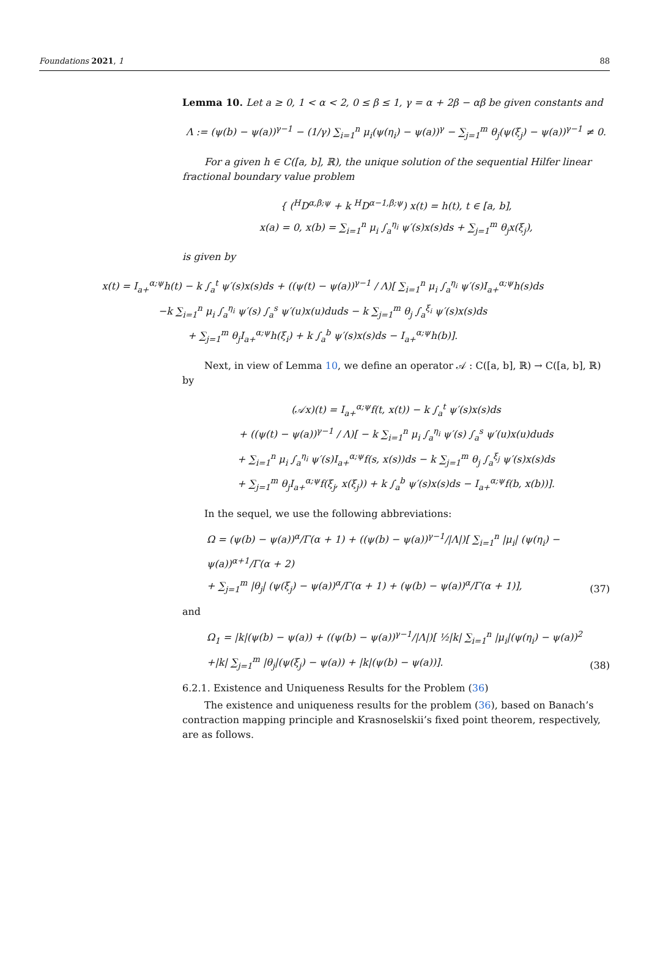Foundations 2021, 1 88
Lemma 10. Let a ≥ 0, 1 < α < 2, 0 ≤ β ≤ 1, γ = α + 2β − αβ be given constants and
Λ := (ψ(b) − ψ(a))<sup>γ−1</sup> − (1/γ) ∑<sub>i=1</sub><sup>n</sup> μ<sub>i</sub>(ψ(η<sub>i</sub>) − ψ(a))<sup>γ</sup> − ∑<sub>j=1</sub><sup>m</sup> θ<sub>j</sub>(ψ(ξ<sub>j</sub>) − ψ(a))<sup>γ−1</sup> ≠ 0.
For a given h ∈ C([a, b], ℝ), the unique solution of the sequential Hilfer linear fractional boundary value problem
{ (<sup>H</sup>D<sup>α,β;ψ</sup> + k <sup>H</sup>D<sup>α−1,β;ψ</sup>) x(t) = h(t), t ∈ [a, b],
x(a) = 0, x(b) = ∑<sub>i=1</sub><sup>n</sup> μ<sub>i</sub> ∫<sub>a</sub><sup>η<sub>i</sub></sup> ψ′(s)x(s)ds + ∑<sub>j=1</sub><sup>m</sup> θ<sub>j</sub>x(ξ<sub>j</sub>),
is given by
x(t) = I<sub>a+</sub><sup>α;ψ</sup>h(t) − k ∫<sub>a</sub><sup>t</sup> ψ′(s)x(s)ds + ((ψ(t) − ψ(a))<sup>γ−1</sup> / Λ)[ ∑<sub>i=1</sub><sup>n</sup> μ<sub>i</sub> ∫<sub>a</sub><sup>η<sub>i</sub></sup> ψ′(s)I<sub>a+</sub><sup>α;ψ</sup>h(s)ds
−k ∑<sub>i=1</sub><sup>n</sup> μ<sub>i</sub> ∫<sub>a</sub><sup>η<sub>i</sub></sup> ψ′(s) ∫<sub>a</sub><sup>s</sup> ψ′(u)x(u)duds − k ∑<sub>j=1</sub><sup>m</sup> θ<sub>j</sub> ∫<sub>a</sub><sup>ξ<sub>i</sub></sup> ψ′(s)x(s)ds
+ ∑<sub>j=1</sub><sup>m</sup> θ<sub>j</sub>I<sub>a+</sub><sup>α;ψ</sup>h(ξ<sub>i</sub>) + k ∫<sub>a</sub><sup>b</sup> ψ′(s)x(s)ds − I<sub>a+</sub><sup>α;ψ</sup>h(b)].
Next, in view of Lemma 10, we define an operator 𝒜 : C([a, b], ℝ) → C([a, b], ℝ) by
(𝒜x)(t) = I<sub>a+</sub><sup>α;ψ</sup>f(t, x(t)) − k ∫<sub>a</sub><sup>t</sup> ψ′(s)x(s)ds
+ ((ψ(t) − ψ(a))<sup>γ−1</sup> / Λ)[ − k ∑<sub>i=1</sub><sup>n</sup> μ<sub>i</sub> ∫<sub>a</sub><sup>η<sub>i</sub></sup> ψ′(s) ∫<sub>a</sub><sup>s</sup> ψ′(u)x(u)duds
+ ∑<sub>i=1</sub><sup>n</sup> μ<sub>i</sub> ∫<sub>a</sub><sup>η<sub>i</sub></sup> ψ′(s)I<sub>a+</sub><sup>α;ψ</sup>f(s, x(s))ds − k ∑<sub>j=1</sub><sup>m</sup> θ<sub>j</sub> ∫<sub>a</sub><sup>ξ<sub>j</sub></sup> ψ′(s)x(s)ds
+ ∑<sub>j=1</sub><sup>m</sup> θ<sub>j</sub>I<sub>a+</sub><sup>α;ψ</sup>f(ξ<sub>j</sub>, x(ξ<sub>j</sub>)) + k ∫<sub>a</sub><sup>b</sup> ψ′(s)x(s)ds − I<sub>a+</sub><sup>α;ψ</sup>f(b, x(b))].
In the sequel, we use the following abbreviations:
Ω = (ψ(b) − ψ(a))<sup>α</sup>/Γ(α + 1) + ((ψ(b) − ψ(a))<sup>γ−1</sup>/|Λ|)[ ∑<sub>i=1</sub><sup>n</sup> |μ<sub>i</sub>| (ψ(η<sub>i</sub>) − ψ(a))<sup>α+1</sup>/Γ(α + 2)
+ ∑<sub>j=1</sub><sup>m</sup> |θ<sub>j</sub>| (ψ(ξ<sub>j</sub>) − ψ(a))<sup>α</sup>/Γ(α + 1) + (ψ(b) − ψ(a))<sup>α</sup>/Γ(α + 1)], (37)
and
Ω<sub>1</sub> = |k|(ψ(b) − ψ(a)) + ((ψ(b) − ψ(a))<sup>γ−1</sup>/|Λ|)[ ½|k| ∑<sub>i=1</sub><sup>n</sup> |μ<sub>i</sub>|(ψ(η<sub>i</sub>) − ψ(a))<sup>2</sup>
+|k| ∑<sub>j=1</sub><sup>m</sup> |θ<sub>j</sub>|(ψ(ξ<sub>j</sub>) − ψ(a)) + |k|(ψ(b) − ψ(a))]. (38)
6.2.1. Existence and Uniqueness Results for the Problem (36)
The existence and uniqueness results for the problem (36), based on Banach’s contraction mapping principle and Krasnoselskii’s fixed point theorem, respectively, are as follows.